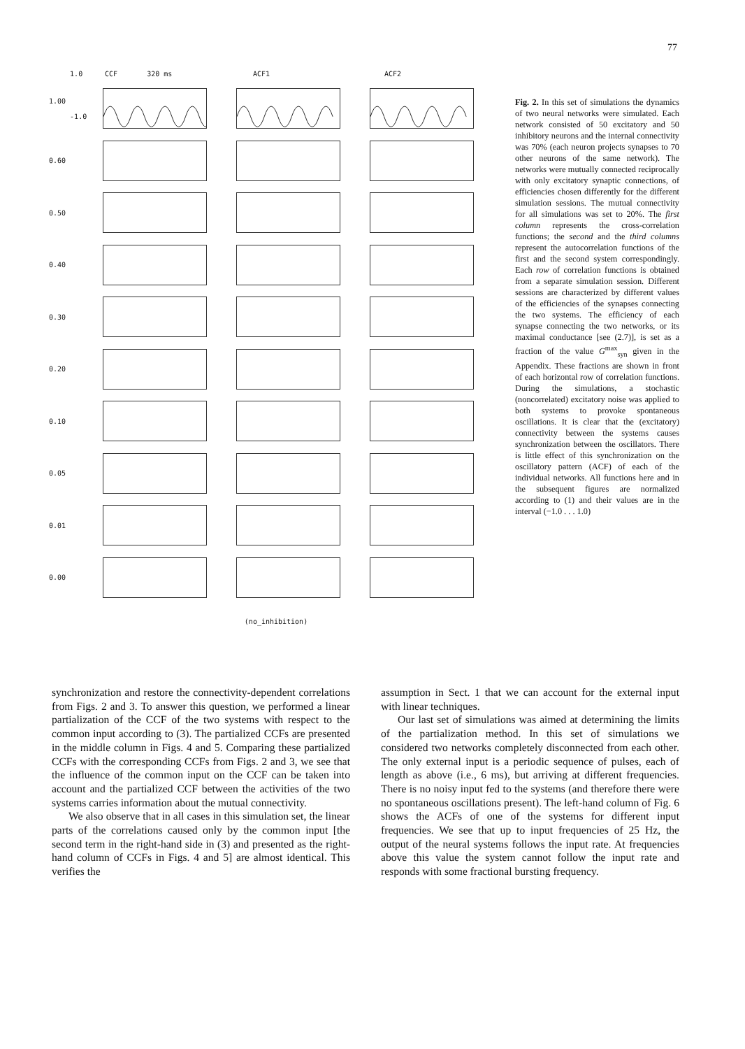77
1.0 CCF 320 ms ACF1 ACF2
1.00
-1.0
0.60
0.50
0.40
0.30
0.20
0.10
0.05
0.01
0.00
(no_inhibition)
Fig. 2. In this set of simulations the dynamics of two neural networks were simulated. Each network consisted of 50 excitatory and 50 inhibitory neurons and the internal connectivity was 70% (each neuron projects synapses to 70 other neurons of the same network). The networks were mutually connected reciprocally with only excitatory synaptic connections, of efficiencies chosen differently for the different simulation sessions. The mutual connectivity for all simulations was set to 20%. The first column represents the cross-correlation functions; the second and the third columns represent the autocorrelation functions of the first and the second system correspondingly. Each row of correlation functions is obtained from a separate simulation session. Different sessions are characterized by different values of the efficiencies of the synapses connecting the two systems. The efficiency of each synapse connecting the two networks, or its maximal conductance [see (2.7)], is set as a fraction of the value G<sup>max</sup><sub>syn</sub> given in the Appendix. These fractions are shown in front of each horizontal row of correlation functions. During the simulations, a stochastic (noncorrelated) excitatory noise was applied to both systems to provoke spontaneous oscillations. It is clear that the (excitatory) connectivity between the systems causes synchronization between the oscillators. There is little effect of this synchronization on the oscillatory pattern (ACF) of each of the individual networks. All functions here and in the subsequent figures are normalized according to (1) and their values are in the interval (−1.0 . . . 1.0)
synchronization and restore the connectivity-dependent correlations from Figs. 2 and 3. To answer this question, we performed a linear partialization of the CCF of the two systems with respect to the common input according to (3). The partialized CCFs are presented in the middle column in Figs. 4 and 5. Comparing these partialized CCFs with the corresponding CCFs from Figs. 2 and 3, we see that the influence of the common input on the CCF can be taken into account and the partialized CCF between the activities of the two systems carries information about the mutual connectivity.
We also observe that in all cases in this simulation set, the linear parts of the correlations caused only by the common input [the second term in the right-hand side in (3) and presented as the right-hand column of CCFs in Figs. 4 and 5] are almost identical. This verifies the
assumption in Sect. 1 that we can account for the external input with linear techniques.
Our last set of simulations was aimed at determining the limits of the partialization method. In this set of simulations we considered two networks completely disconnected from each other. The only external input is a periodic sequence of pulses, each of length as above (i.e., 6 ms), but arriving at different frequencies. There is no noisy input fed to the systems (and therefore there were no spontaneous oscillations present). The left-hand column of Fig. 6 shows the ACFs of one of the systems for different input frequencies. We see that up to input frequencies of 25 Hz, the output of the neural systems follows the input rate. At frequencies above this value the system cannot follow the input rate and responds with some fractional bursting frequency.